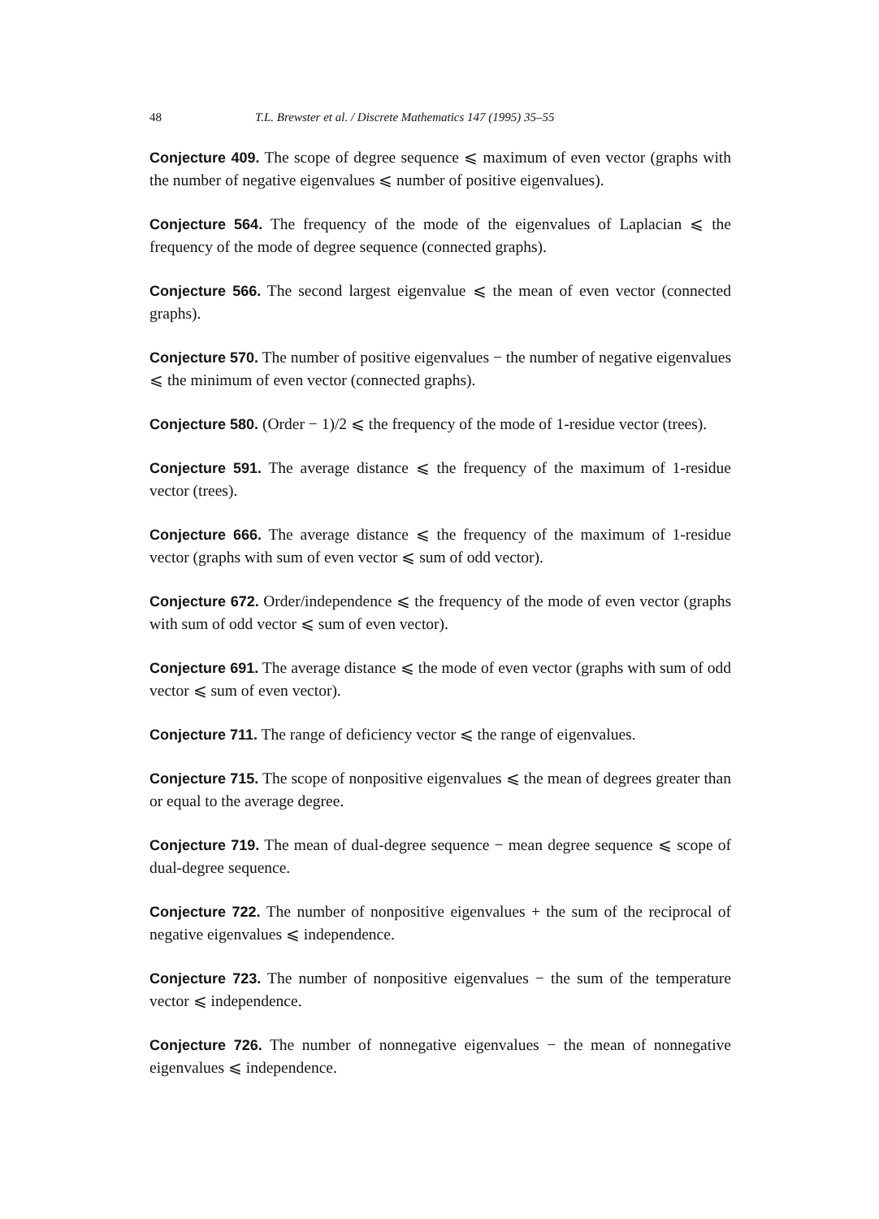48 T.L. Brewster et al. / Discrete Mathematics 147 (1995) 35–55
Conjecture 409. The scope of degree sequence ⩽ maximum of even vector (graphs with the number of negative eigenvalues ⩽ number of positive eigenvalues).
Conjecture 564. The frequency of the mode of the eigenvalues of Laplacian ⩽ the frequency of the mode of degree sequence (connected graphs).
Conjecture 566. The second largest eigenvalue ⩽ the mean of even vector (connected graphs).
Conjecture 570. The number of positive eigenvalues − the number of negative eigenvalues ⩽ the minimum of even vector (connected graphs).
Conjecture 580. (Order − 1)/2 ⩽ the frequency of the mode of 1-residue vector (trees).
Conjecture 591. The average distance ⩽ the frequency of the maximum of 1-residue vector (trees).
Conjecture 666. The average distance ⩽ the frequency of the maximum of 1-residue vector (graphs with sum of even vector ⩽ sum of odd vector).
Conjecture 672. Order/independence ⩽ the frequency of the mode of even vector (graphs with sum of odd vector ⩽ sum of even vector).
Conjecture 691. The average distance ⩽ the mode of even vector (graphs with sum of odd vector ⩽ sum of even vector).
Conjecture 711. The range of deficiency vector ⩽ the range of eigenvalues.
Conjecture 715. The scope of nonpositive eigenvalues ⩽ the mean of degrees greater than or equal to the average degree.
Conjecture 719. The mean of dual-degree sequence − mean degree sequence ⩽ scope of dual-degree sequence.
Conjecture 722. The number of nonpositive eigenvalues + the sum of the reciprocal of negative eigenvalues ⩽ independence.
Conjecture 723. The number of nonpositive eigenvalues − the sum of the temperature vector ⩽ independence.
Conjecture 726. The number of nonnegative eigenvalues − the mean of nonnegative eigenvalues ⩽ independence.